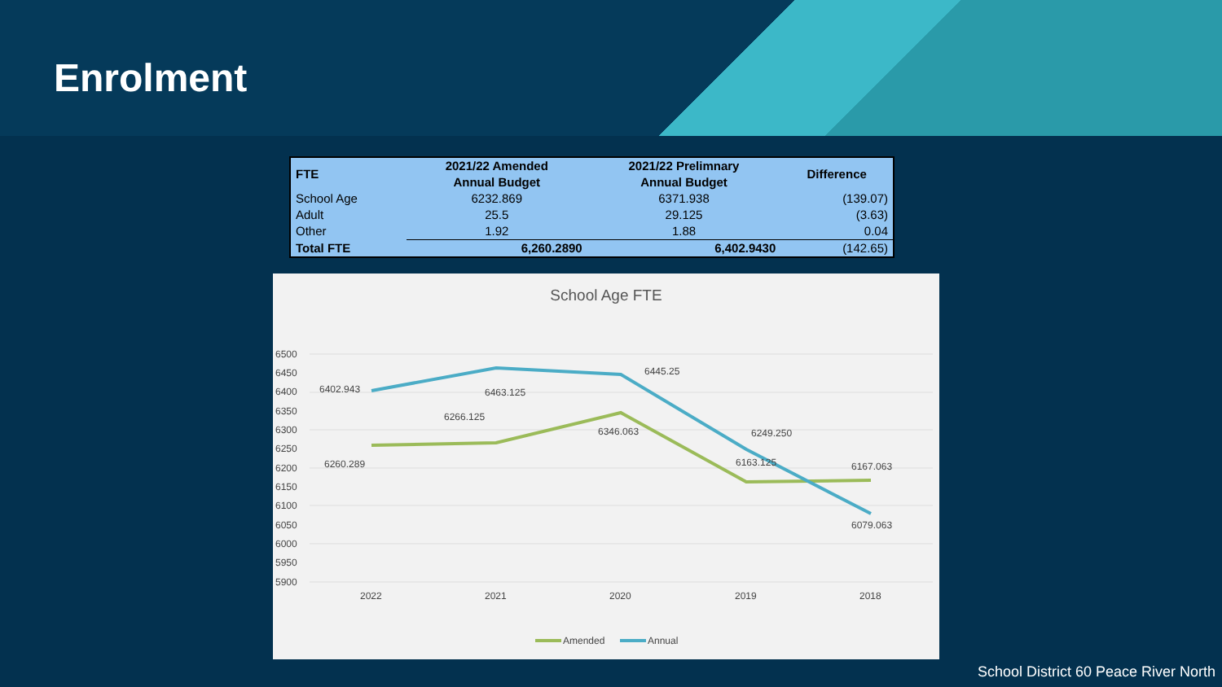Enrolment
| FTE | 2021/22 Amended Annual Budget | 2021/22 Prelimnary Annual Budget | Difference |
| --- | --- | --- | --- |
| School Age | 6232.869 | 6371.938 | (139.07) |
| Adult | 25.5 | 29.125 | (3.63) |
| Other | 1.92 | 1.88 | 0.04 |
| Total FTE | 6,260.2890 | 6,402.9430 | (142.65) |
School Age FTE
6500
6450
6400
6350
6300
6250
6200
6150
6100
6050
6000
5950
5900
6402.943
6463.125
6445.25
6249.250
6079.063
6260.289
6266.125
6346.063
6163.125
6167.063
2022
2021
2020
2019
2018
Amended
Annual
School District 60 Peace River North